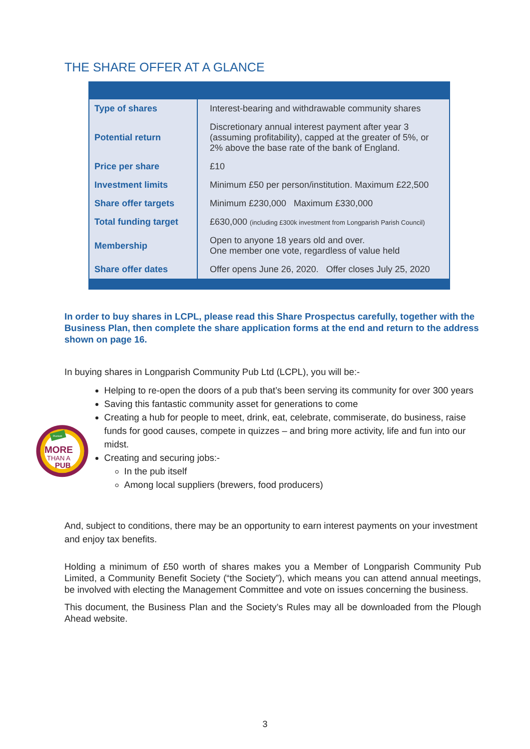THE SHARE OFFER AT A GLANCE
| Type of shares | Interest-bearing and withdrawable community shares |
| Potential return | Discretionary annual interest payment after year 3 (assuming profitability), capped at the greater of 5%, or 2% above the base rate of the bank of England. |
| Price per share | £10 |
| Investment limits | Minimum £50 per person/institution. Maximum £22,500 |
| Share offer targets | Minimum £230,000 Maximum £330,000 |
| Total funding target | £630,000 (including £300k investment from Longparish Parish Council) |
| Membership | Open to anyone 18 years old and over. One member one vote, regardless of value held |
| Share offer dates | Offer opens June 26, 2020. Offer closes July 25, 2020 |
In order to buy shares in LCPL, please read this Share Prospectus carefully, together with the Business Plan, then complete the share application forms at the end and return to the address shown on page 16.
In buying shares in Longparish Community Pub Ltd (LCPL), you will be:-
Plunkett
MORE
THAN A
PUB
Helping to re-open the doors of a pub that’s been serving its community for over 300 years
Saving this fantastic community asset for generations to come
Creating a hub for people to meet, drink, eat, celebrate, commiserate, do business, raise funds for good causes, compete in quizzes – and bring more activity, life and fun into our midst.
Creating and securing jobs:-
In the pub itself
Among local suppliers (brewers, food producers)
And, subject to conditions, there may be an opportunity to earn interest payments on your investment and enjoy tax benefits.
Holding a minimum of £50 worth of shares makes you a Member of Longparish Community Pub Limited, a Community Benefit Society (“the Society”), which means you can attend annual meetings, be involved with electing the Management Committee and vote on issues concerning the business.
This document, the Business Plan and the Society’s Rules may all be downloaded from the Plough Ahead website.
3